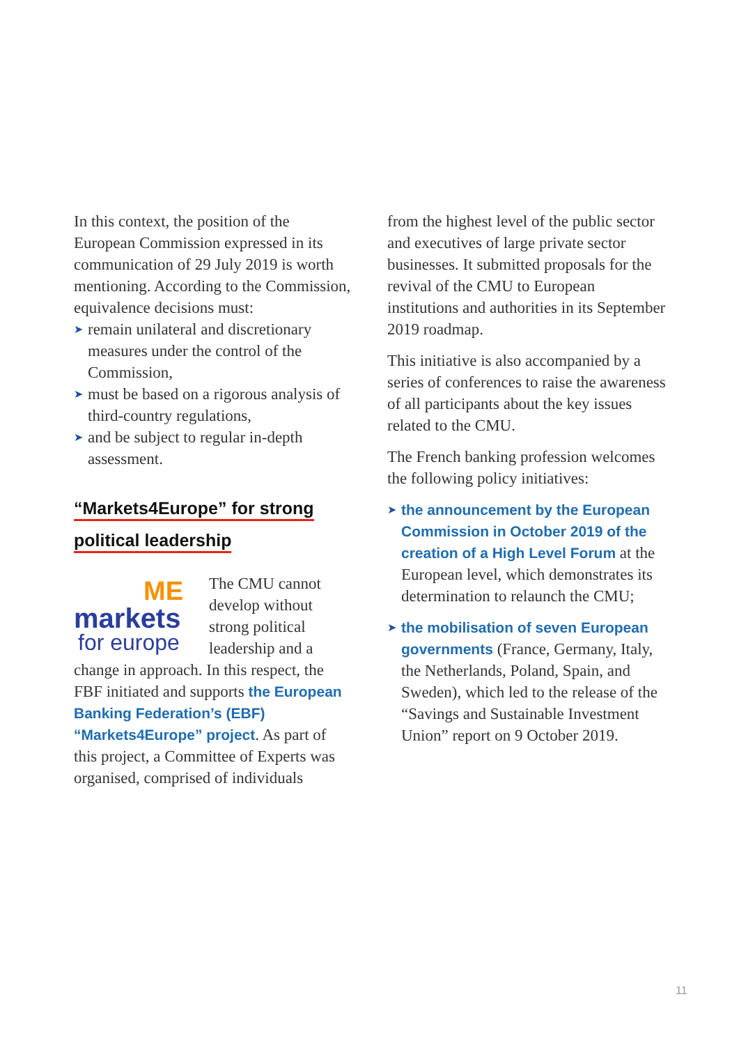In this context, the position of the European Commission expressed in its communication of 29 July 2019 is worth mentioning. According to the Commission, equivalence decisions must:
➤ remain unilateral and discretionary measures under the control of the Commission,
➤ must be based on a rigorous analysis of third-country regulations,
➤ and be subject to regular in-depth assessment.
“Markets4Europe” for strong
political leadership
ME
markets
for europe
The CMU cannot develop without strong political leadership and a change in approach. In this respect, the FBF initiated and supports the European Banking Federation’s (EBF) “Markets4Europe” project. As part of this project, a Committee of Experts was organised, comprised of individuals
from the highest level of the public sector and executives of large private sector businesses. It submitted proposals for the revival of the CMU to European institutions and authorities in its September 2019 roadmap.
This initiative is also accompanied by a series of conferences to raise the awareness of all participants about the key issues related to the CMU.
The French banking profession welcomes the following policy initiatives:
➤ the announcement by the European Commission in October 2019 of the creation of a High Level Forum at the European level, which demonstrates its determination to relaunch the CMU;
➤ the mobilisation of seven European governments (France, Germany, Italy, the Netherlands, Poland, Spain, and Sweden), which led to the release of the “Savings and Sustainable Investment Union” report on 9 October 2019.
11